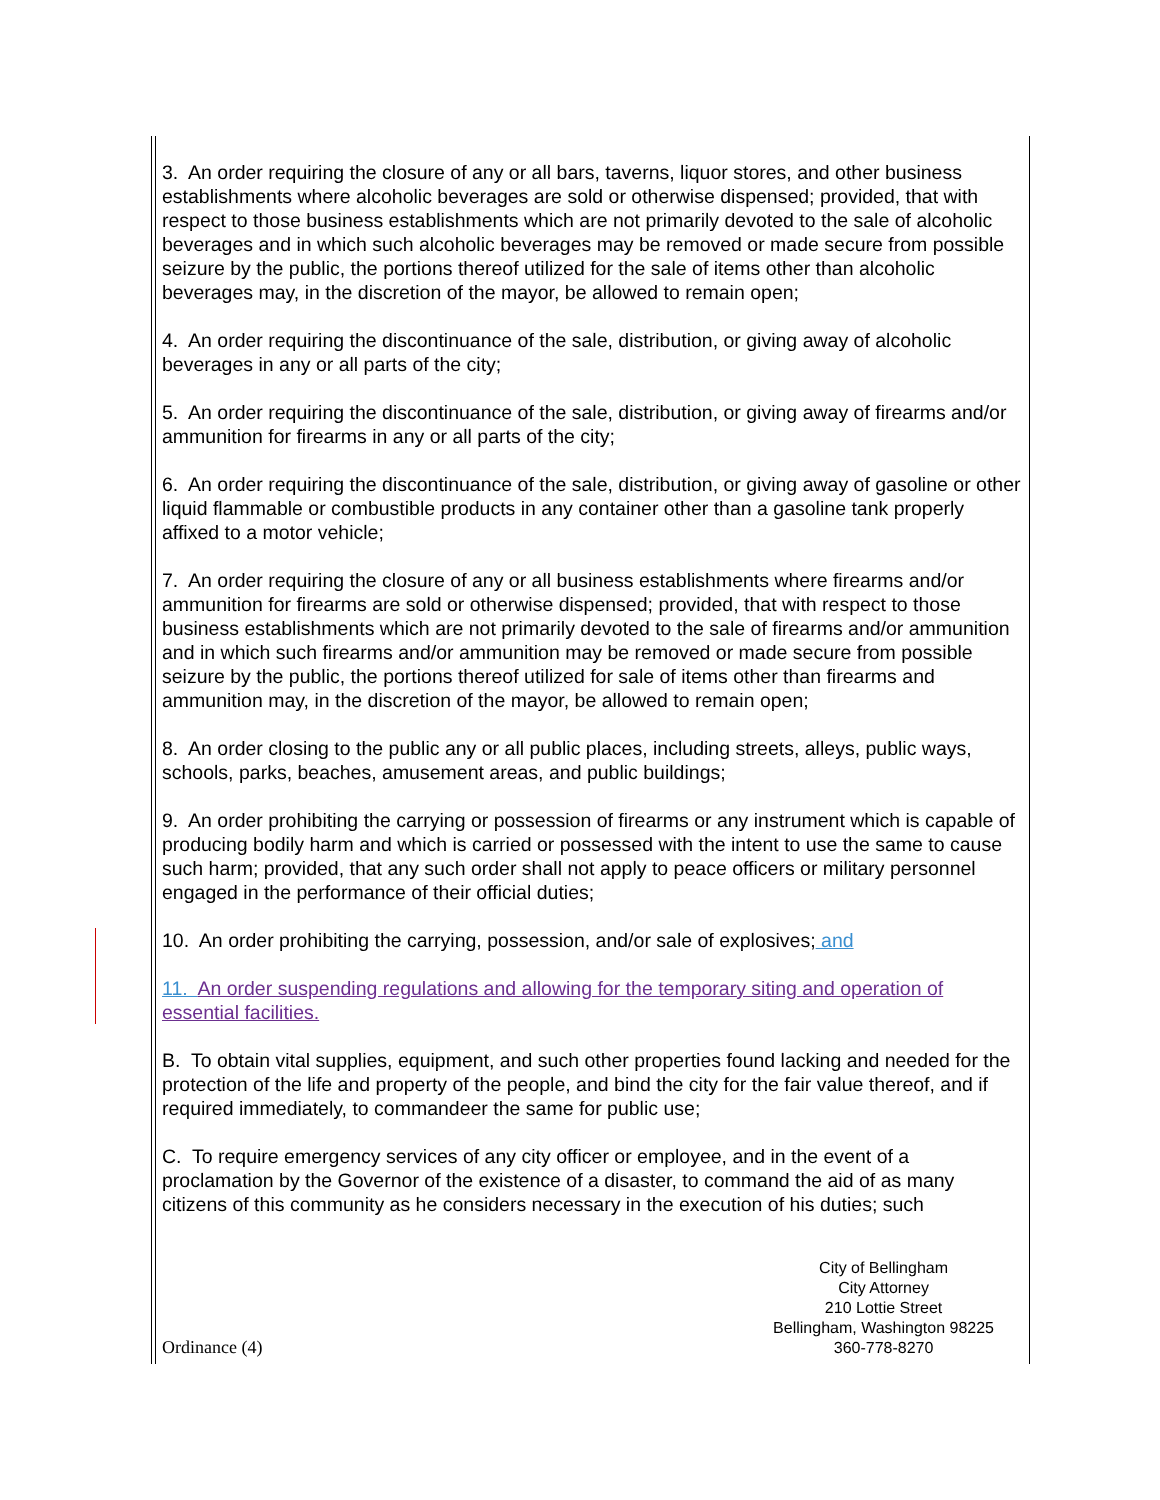3. An order requiring the closure of any or all bars, taverns, liquor stores, and other business establishments where alcoholic beverages are sold or otherwise dispensed; provided, that with respect to those business establishments which are not primarily devoted to the sale of alcoholic beverages and in which such alcoholic beverages may be removed or made secure from possible seizure by the public, the portions thereof utilized for the sale of items other than alcoholic beverages may, in the discretion of the mayor, be allowed to remain open;
4. An order requiring the discontinuance of the sale, distribution, or giving away of alcoholic beverages in any or all parts of the city;
5. An order requiring the discontinuance of the sale, distribution, or giving away of firearms and/or ammunition for firearms in any or all parts of the city;
6. An order requiring the discontinuance of the sale, distribution, or giving away of gasoline or other liquid flammable or combustible products in any container other than a gasoline tank properly affixed to a motor vehicle;
7. An order requiring the closure of any or all business establishments where firearms and/or ammunition for firearms are sold or otherwise dispensed; provided, that with respect to those business establishments which are not primarily devoted to the sale of firearms and/or ammunition and in which such firearms and/or ammunition may be removed or made secure from possible seizure by the public, the portions thereof utilized for sale of items other than firearms and ammunition may, in the discretion of the mayor, be allowed to remain open;
8. An order closing to the public any or all public places, including streets, alleys, public ways, schools, parks, beaches, amusement areas, and public buildings;
9. An order prohibiting the carrying or possession of firearms or any instrument which is capable of producing bodily harm and which is carried or possessed with the intent to use the same to cause such harm; provided, that any such order shall not apply to peace officers or military personnel engaged in the performance of their official duties;
10. An order prohibiting the carrying, possession, and/or sale of explosives; and
11. An order suspending regulations and allowing for the temporary siting and operation of essential facilities.
B. To obtain vital supplies, equipment, and such other properties found lacking and needed for the protection of the life and property of the people, and bind the city for the fair value thereof, and if required immediately, to commandeer the same for public use;
C. To require emergency services of any city officer or employee, and in the event of a proclamation by the Governor of the existence of a disaster, to command the aid of as many citizens of this community as he considers necessary in the execution of his duties; such
Ordinance (4)
City of Bellingham
City Attorney
210 Lottie Street
Bellingham, Washington 98225
360-778-8270